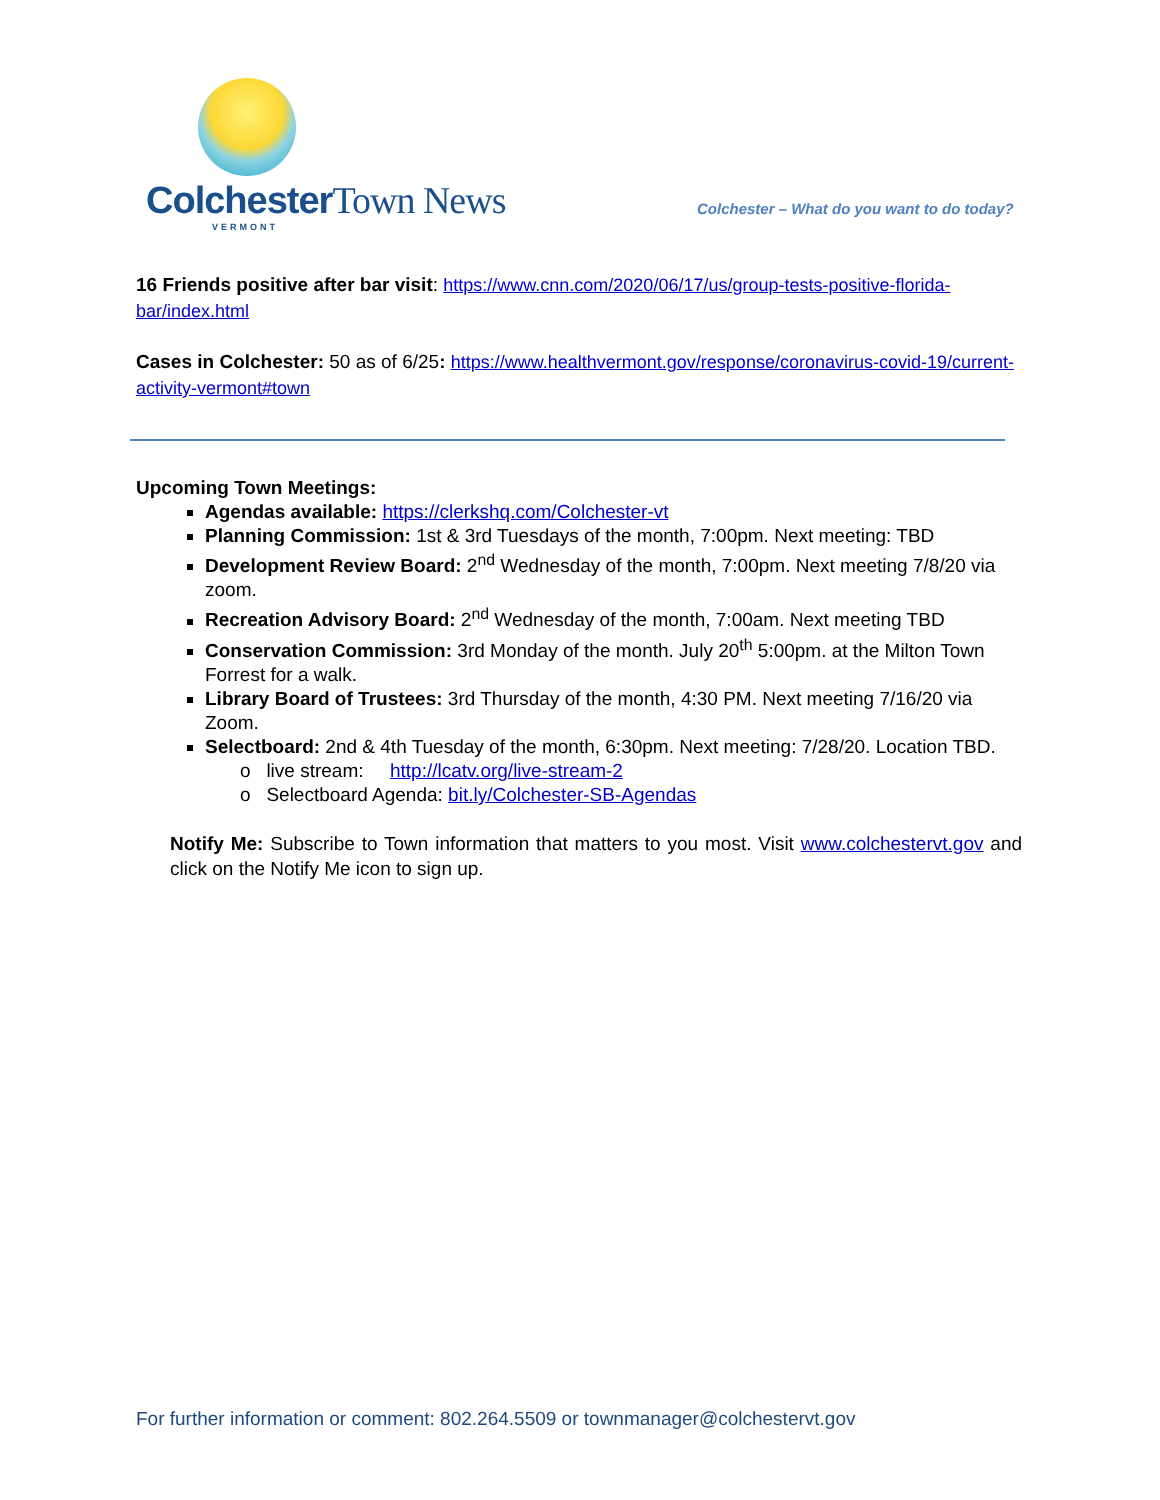ColchesterTown News
VERMONT
Colchester – What do you want to do today?
16 Friends positive after bar visit: https://www.cnn.com/2020/06/17/us/group-tests-positive-florida-bar/index.html
Cases in Colchester: 50 as of 6/25: https://www.healthvermont.gov/response/coronavirus-covid-19/current-activity-vermont#town
Upcoming Town Meetings:
Agendas available: https://clerkshq.com/Colchester-vt
Planning Commission: 1st & 3rd Tuesdays of the month, 7:00pm. Next meeting: TBD
Development Review Board: 2<sup>nd</sup> Wednesday of the month, 7:00pm. Next meeting 7/8/20 via zoom.
Recreation Advisory Board: 2<sup>nd</sup> Wednesday of the month, 7:00am. Next meeting TBD
Conservation Commission: 3rd Monday of the month. July 20<sup>th</sup> 5:00pm. at the Milton Town Forrest for a walk.
Library Board of Trustees: 3rd Thursday of the month, 4:30 PM. Next meeting 7/16/20 via Zoom.
Selectboard: 2nd & 4th Tuesday of the month, 6:30pm. Next meeting: 7/28/20. Location TBD.
o live stream: http://lcatv.org/live-stream-2
o Selectboard Agenda: bit.ly/Colchester-SB-Agendas
Notify Me: Subscribe to Town information that matters to you most. Visit www.colchestervt.gov and click on the Notify Me icon to sign up.
For further information or comment: 802.264.5509 or townmanager@colchestervt.gov